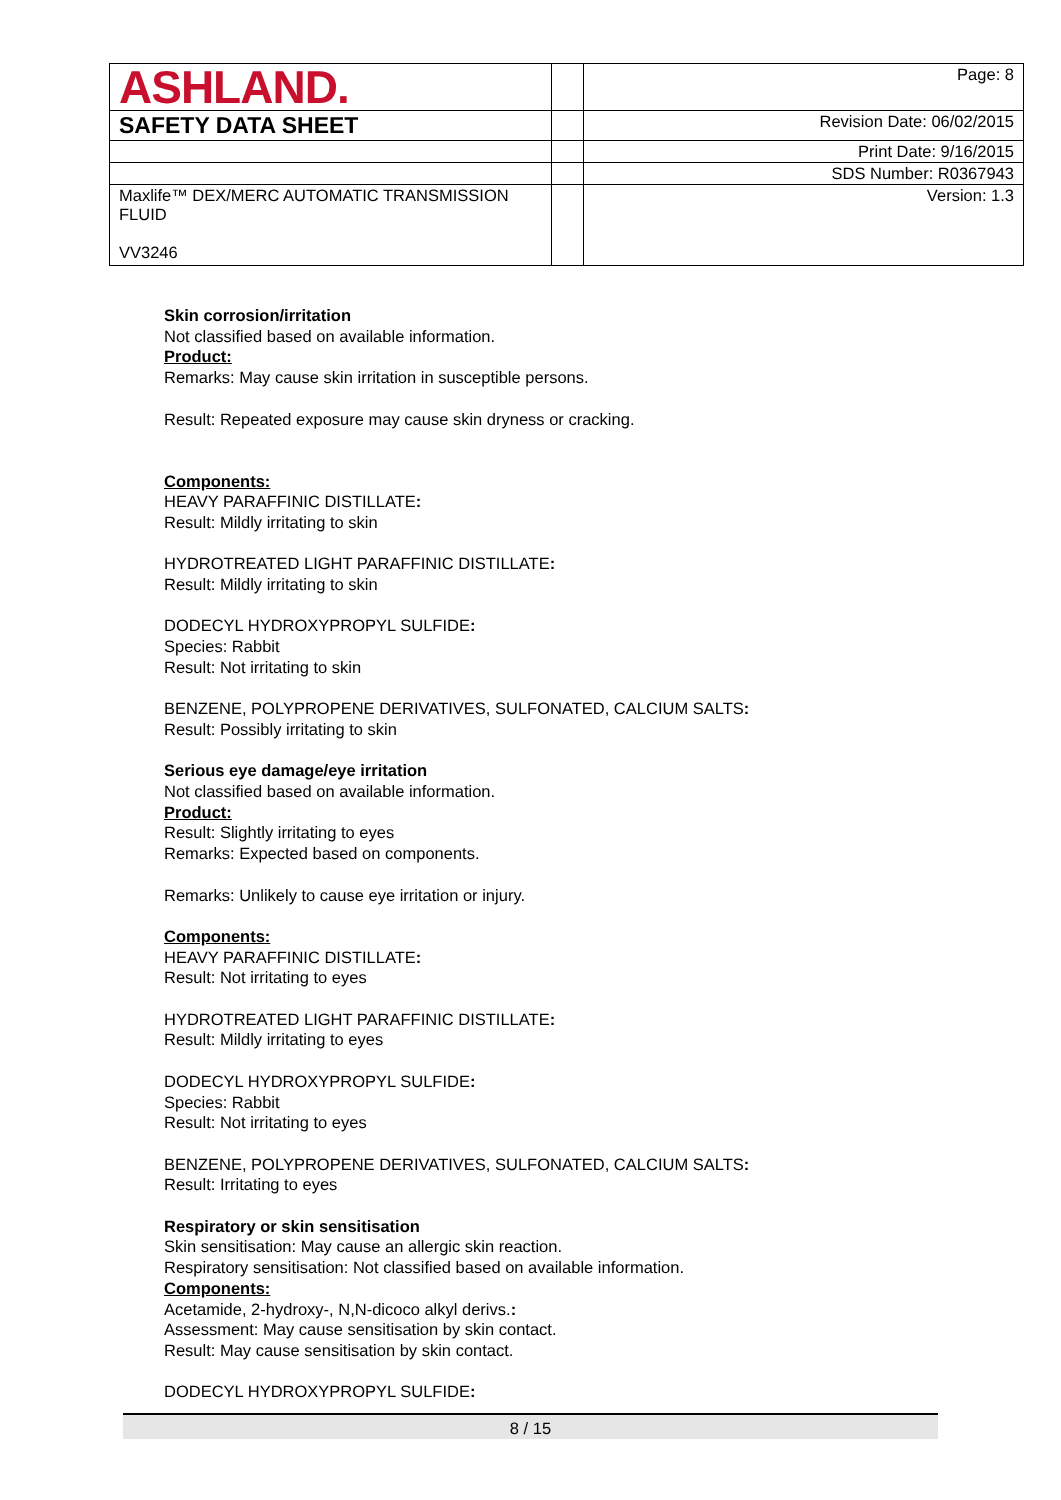| ASHLAND. | | Page: 8 |
| SAFETY DATA SHEET | | Revision Date: 06/02/2015 |
| | | Print Date: 9/16/2015 |
| | | SDS Number: R0367943 |
| Maxlife™ DEX/MERC AUTOMATIC TRANSMISSION FLUID VV3246 | | Version: 1.3 |
Skin corrosion/irritation
Not classified based on available information.
Product:
Remarks: May cause skin irritation in susceptible persons.
Result: Repeated exposure may cause skin dryness or cracking.
Components:
HEAVY PARAFFINIC DISTILLATE:
Result: Mildly irritating to skin
HYDROTREATED LIGHT PARAFFINIC DISTILLATE:
Result: Mildly irritating to skin
DODECYL HYDROXYPROPYL SULFIDE:
Species: Rabbit
Result: Not irritating to skin
BENZENE, POLYPROPENE DERIVATIVES, SULFONATED, CALCIUM SALTS:
Result: Possibly irritating to skin
Serious eye damage/eye irritation
Not classified based on available information.
Product:
Result: Slightly irritating to eyes
Remarks: Expected based on components.
Remarks: Unlikely to cause eye irritation or injury.
Components:
HEAVY PARAFFINIC DISTILLATE:
Result: Not irritating to eyes
HYDROTREATED LIGHT PARAFFINIC DISTILLATE:
Result: Mildly irritating to eyes
DODECYL HYDROXYPROPYL SULFIDE:
Species: Rabbit
Result: Not irritating to eyes
BENZENE, POLYPROPENE DERIVATIVES, SULFONATED, CALCIUM SALTS:
Result: Irritating to eyes
Respiratory or skin sensitisation
Skin sensitisation: May cause an allergic skin reaction.
Respiratory sensitisation: Not classified based on available information.
Components:
Acetamide, 2-hydroxy-, N,N-dicoco alkyl derivs.:
Assessment: May cause sensitisation by skin contact.
Result: May cause sensitisation by skin contact.
DODECYL HYDROXYPROPYL SULFIDE:
8 / 15